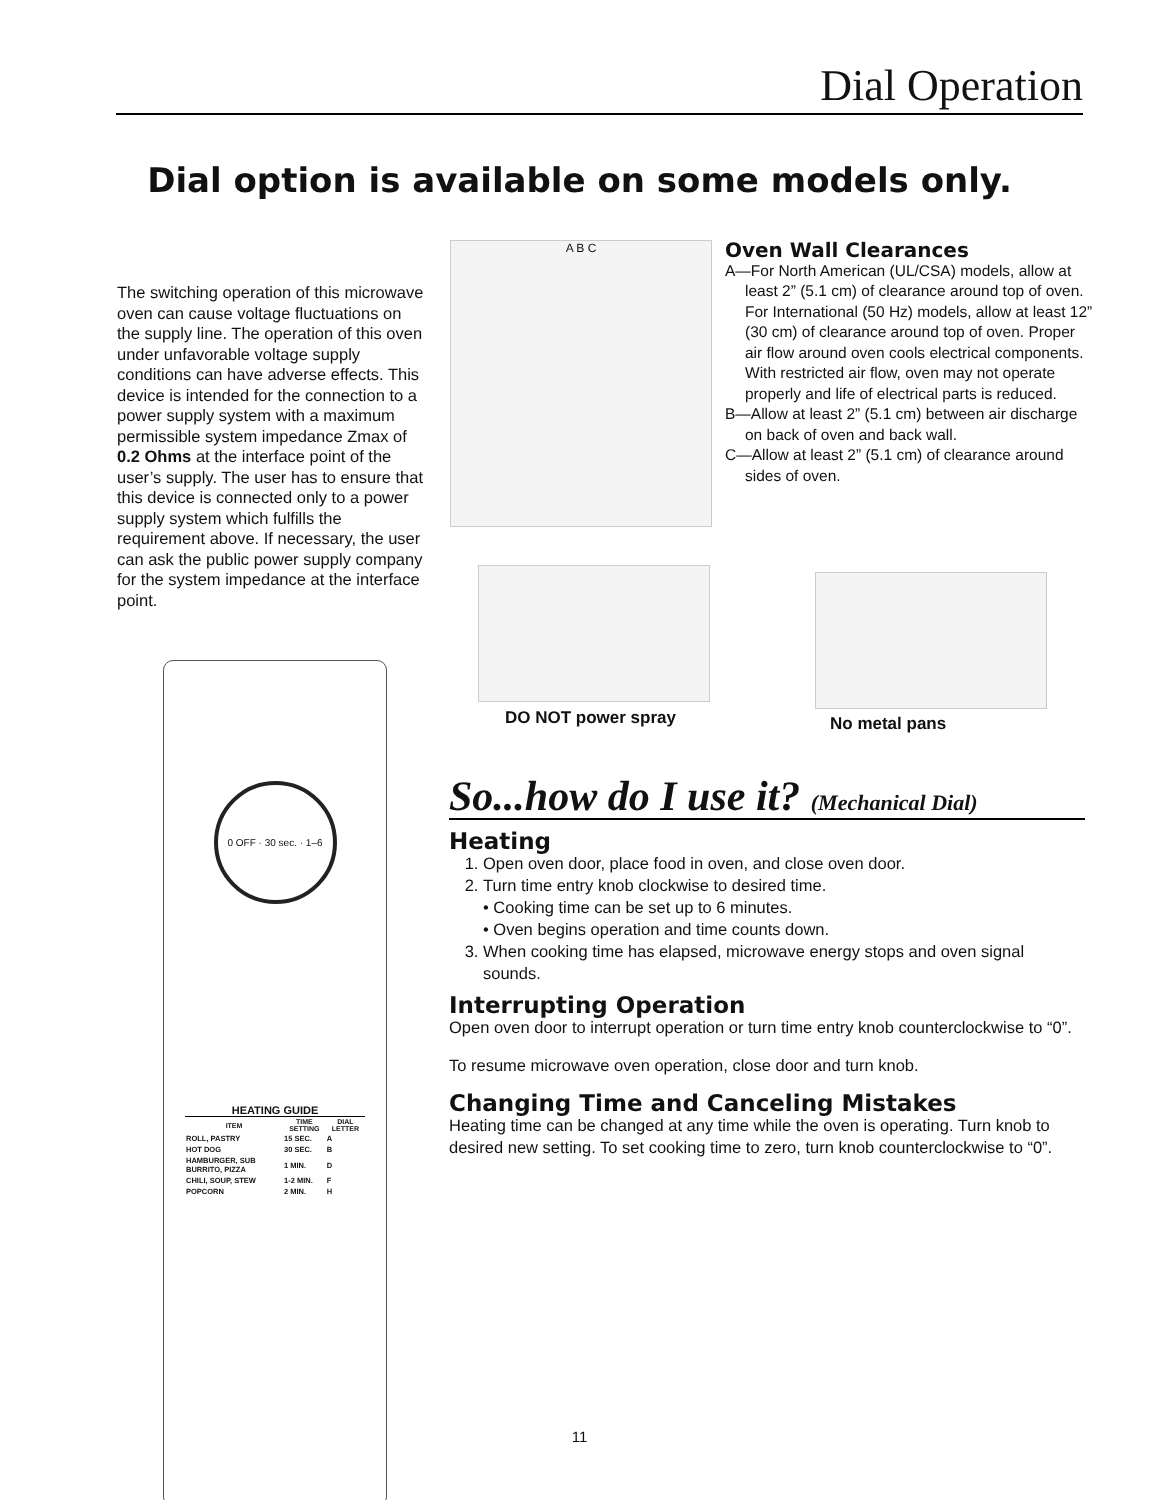Dial Operation
Dial option is available on some models only.
The switching operation of this microwave oven can cause voltage fluctuations on the supply line. The operation of this oven under unfavorable voltage supply conditions can have adverse effects. This device is intended for the connection to a power supply system with a maximum permissible system impedance Zmax of 0.2 Ohms at the interface point of the user’s supply. The user has to ensure that this device is connected only to a power supply system which fulfills the requirement above. If necessary, the user can ask the public power supply company for the system impedance at the interface point.
A B C
Oven Wall Clearances
A—For North American (UL/CSA) models, allow at least 2” (5.1 cm) of clearance around top of oven. For International (50 Hz) models, allow at least 12” (30 cm) of clearance around top of oven. Proper air flow around oven cools electrical components. With restricted air flow, oven may not operate properly and life of electrical parts is reduced.
B—Allow at least 2” (5.1 cm) between air discharge on back of oven and back wall.
C—Allow at least 2” (5.1 cm) of clearance around sides of oven.
DO NOT power spray No metal pans
0 OFF · 30 sec. · 1–6
HEATING GUIDE
| ITEM | TIME SETTING | DIAL LETTER |
| --- | --- | --- |
| ROLL, PASTRY | 15 SEC. | A |
| HOT DOG | 30 SEC. | B |
| HAMBURGER, SUB BURRITO, PIZZA | 1 MIN. | D |
| CHILI, SOUP, STEW | 1-2 MIN. | F |
| POPCORN | 2 MIN. | H |
So...how do I use it? (Mechanical Dial)
Heating
1. Open oven door, place food in oven, and close oven door.
2. Turn time entry knob clockwise to desired time.
• Cooking time can be set up to 6 minutes.
• Oven begins operation and time counts down.
3. When cooking time has elapsed, microwave energy stops and oven signal sounds.
Interrupting Operation
Open oven door to interrupt operation or turn time entry knob counterclockwise to “0”.
To resume microwave oven operation, close door and turn knob.
Changing Time and Canceling Mistakes
Heating time can be changed at any time while the oven is operating. Turn knob to desired new setting. To set cooking time to zero, turn knob counterclockwise to “0”.
11